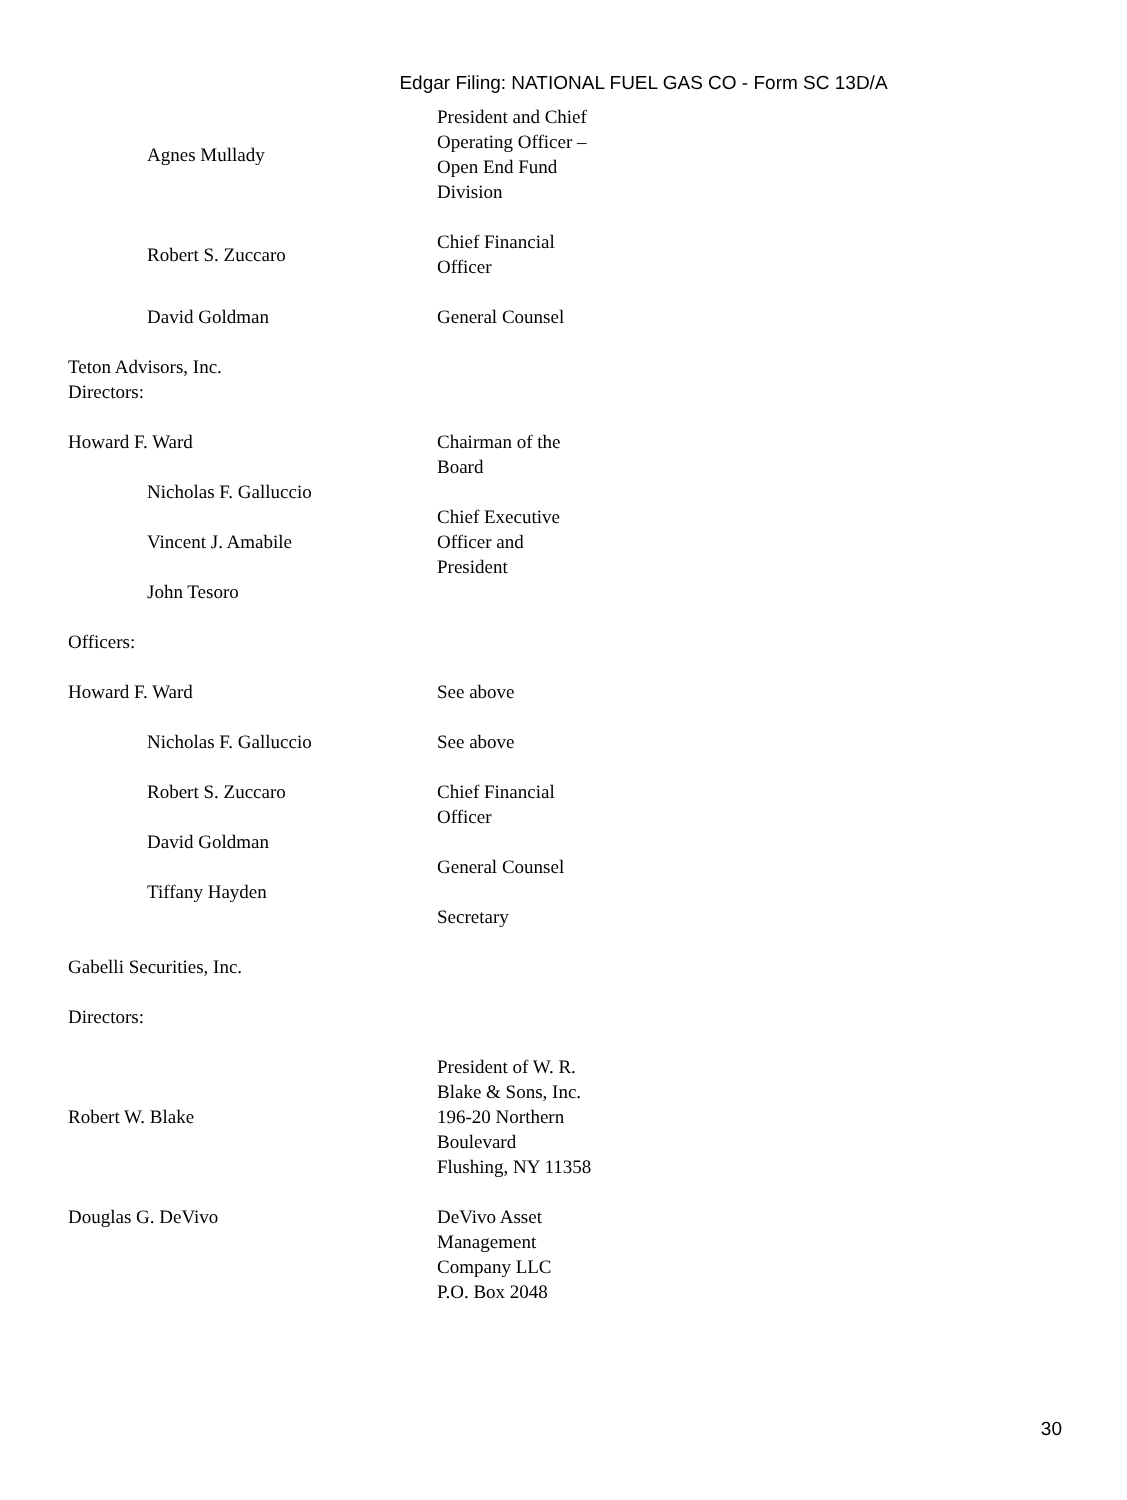Edgar Filing: NATIONAL FUEL GAS CO - Form SC 13D/A
| Agnes Mullady | President and Chief Operating Officer – Open End Fund Division |
| Robert S. Zuccaro | Chief Financial Officer |
| David Goldman | General Counsel |
| Teton Advisors, Inc. Directors: | |
| Howard F. Ward | Chairman of the Board |
| Nicholas F. Galluccio Vincent J. Amabile John Tesoro | Chief Executive Officer and President |
| Officers: | |
| Howard F. Ward | See above |
| Nicholas F. Galluccio | See above |
| Robert S. Zuccaro David Goldman Tiffany Hayden | Chief Financial Officer General Counsel Secretary |
| Gabelli Securities, Inc. | |
| Directors: | |
| Robert W. Blake | President of W. R. Blake & Sons, Inc. 196-20 Northern Boulevard Flushing, NY 11358 |
| Douglas G. DeVivo | DeVivo Asset Management Company LLC P.O. Box 2048 |
30